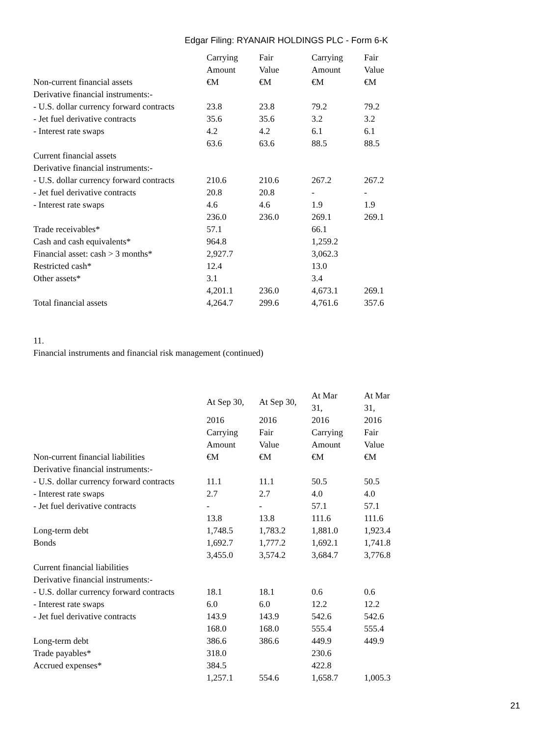Edgar Filing: RYANAIR HOLDINGS PLC - Form 6-K
| Non-current financial assets | Carrying Amount €M | Fair Value €M | Carrying Amount €M | Fair Value €M |
| --- | --- | --- | --- | --- |
| Derivative financial instruments:- | | | | |
| - U.S. dollar currency forward contracts | 23.8 | 23.8 | 79.2 | 79.2 |
| - Jet fuel derivative contracts | 35.6 | 35.6 | 3.2 | 3.2 |
| - Interest rate swaps | 4.2 | 4.2 | 6.1 | 6.1 |
| | 63.6 | 63.6 | 88.5 | 88.5 |
| Current financial assets | | | | |
| Derivative financial instruments:- | | | | |
| - U.S. dollar currency forward contracts | 210.6 | 210.6 | 267.2 | 267.2 |
| - Jet fuel derivative contracts | 20.8 | 20.8 | - | - |
| - Interest rate swaps | 4.6 | 4.6 | 1.9 | 1.9 |
| | 236.0 | 236.0 | 269.1 | 269.1 |
| Trade receivables* | 57.1 | | 66.1 | |
| Cash and cash equivalents* | 964.8 | | 1,259.2 | |
| Financial asset: cash > 3 months* | 2,927.7 | | 3,062.3 | |
| Restricted cash* | 12.4 | | 13.0 | |
| Other assets* | 3.1 | | 3.4 | |
| | 4,201.1 | 236.0 | 4,673.1 | 269.1 |
| Total financial assets | 4,264.7 | 299.6 | 4,761.6 | 357.6 |
11.
Financial instruments and financial risk management (continued)
| | At Sep 30, | At Sep 30, | At Mar 31, | At Mar 31, |
| --- | --- | --- | --- | --- |
| Non-current financial liabilities | 2016 Carrying Amount €M | 2016 Fair Value €M | 2016 Carrying Amount €M | 2016 Fair Value €M |
| Derivative financial instruments:- | | | | |
| - U.S. dollar currency forward contracts | 11.1 | 11.1 | 50.5 | 50.5 |
| - Interest rate swaps | 2.7 | 2.7 | 4.0 | 4.0 |
| - Jet fuel derivative contracts | - | - | 57.1 | 57.1 |
| | 13.8 | 13.8 | 111.6 | 111.6 |
| Long-term debt | 1,748.5 | 1,783.2 | 1,881.0 | 1,923.4 |
| Bonds | 1,692.7 | 1,777.2 | 1,692.1 | 1,741.8 |
| | 3,455.0 | 3,574.2 | 3,684.7 | 3,776.8 |
| Current financial liabilities | | | | |
| Derivative financial instruments:- | | | | |
| - U.S. dollar currency forward contracts | 18.1 | 18.1 | 0.6 | 0.6 |
| - Interest rate swaps | 6.0 | 6.0 | 12.2 | 12.2 |
| - Jet fuel derivative contracts | 143.9 | 143.9 | 542.6 | 542.6 |
| | 168.0 | 168.0 | 555.4 | 555.4 |
| Long-term debt | 386.6 | 386.6 | 449.9 | 449.9 |
| Trade payables* | 318.0 | | 230.6 | |
| Accrued expenses* | 384.5 | | 422.8 | |
| | 1,257.1 | 554.6 | 1,658.7 | 1,005.3 |
21